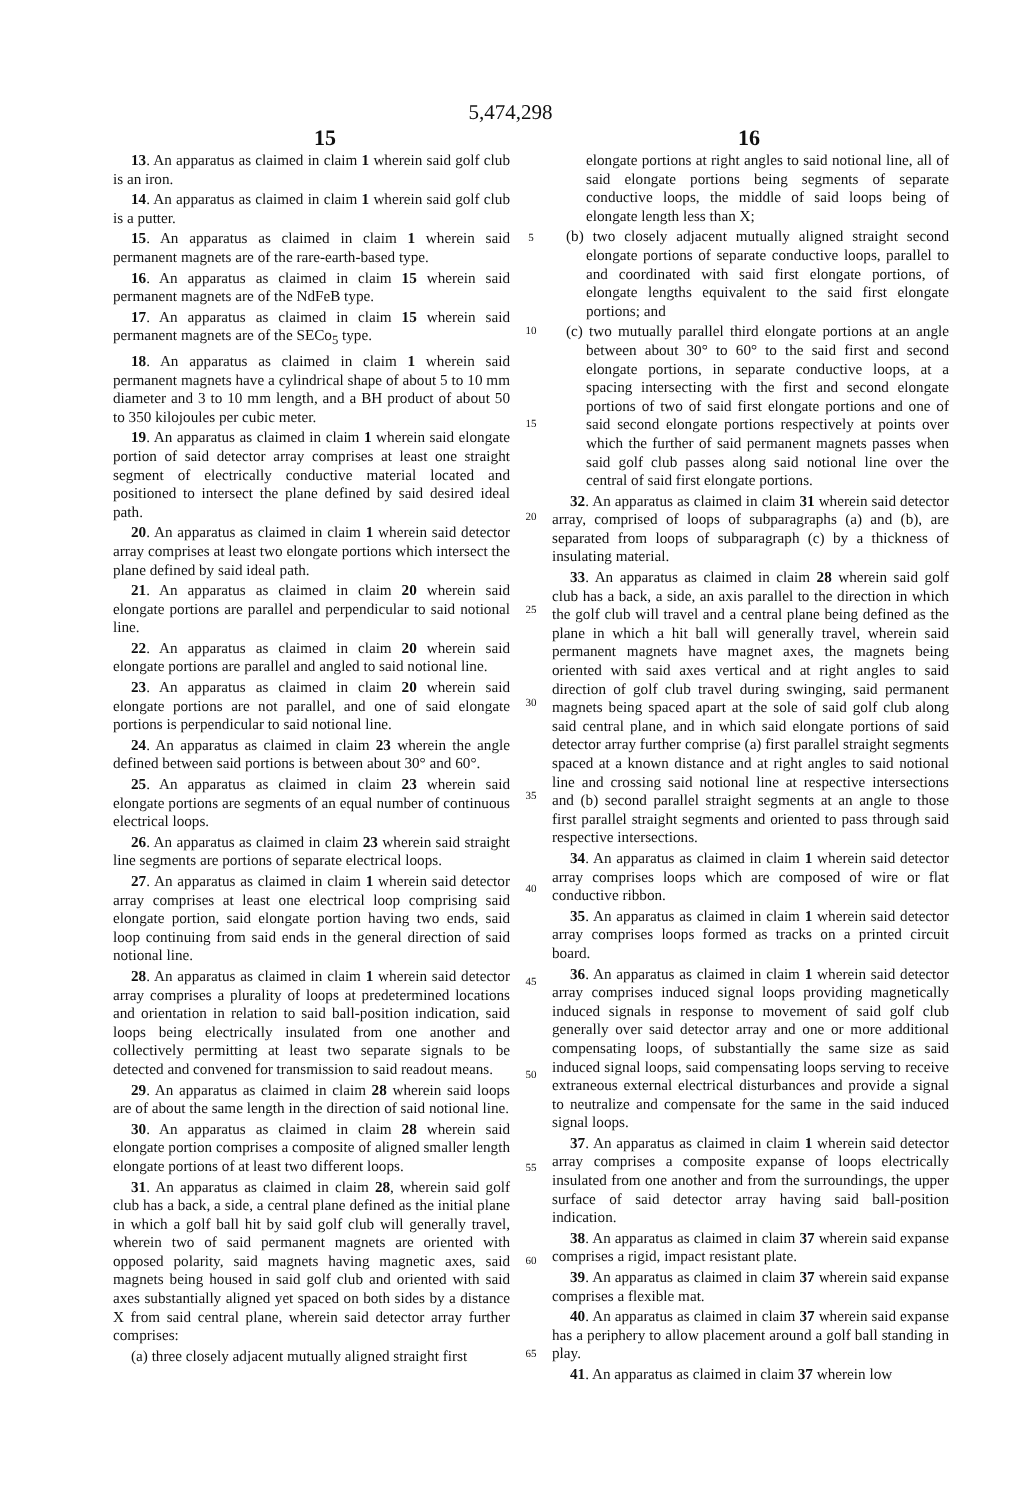5,474,298
15 16
13. An apparatus as claimed in claim 1 wherein said golf club is an iron.
14. An apparatus as claimed in claim 1 wherein said golf club is a putter.
15. An apparatus as claimed in claim 1 wherein said permanent magnets are of the rare-earth-based type.
16. An apparatus as claimed in claim 15 wherein said permanent magnets are of the NdFeB type.
17. An apparatus as claimed in claim 15 wherein said permanent magnets are of the SECo<sub>5</sub> type.
18. An apparatus as claimed in claim 1 wherein said permanent magnets have a cylindrical shape of about 5 to 10 mm diameter and 3 to 10 mm length, and a BH product of about 50 to 350 kilojoules per cubic meter.
19. An apparatus as claimed in claim 1 wherein said elongate portion of said detector array comprises at least one straight segment of electrically conductive material located and positioned to intersect the plane defined by said desired ideal path.
20. An apparatus as claimed in claim 1 wherein said detector array comprises at least two elongate portions which intersect the plane defined by said ideal path.
21. An apparatus as claimed in claim 20 wherein said elongate portions are parallel and perpendicular to said notional line.
22. An apparatus as claimed in claim 20 wherein said elongate portions are parallel and angled to said notional line.
23. An apparatus as claimed in claim 20 wherein said elongate portions are not parallel, and one of said elongate portions is perpendicular to said notional line.
24. An apparatus as claimed in claim 23 wherein the angle defined between said portions is between about 30° and 60°.
25. An apparatus as claimed in claim 23 wherein said elongate portions are segments of an equal number of continuous electrical loops.
26. An apparatus as claimed in claim 23 wherein said straight line segments are portions of separate electrical loops.
27. An apparatus as claimed in claim 1 wherein said detector array comprises at least one electrical loop comprising said elongate portion, said elongate portion having two ends, said loop continuing from said ends in the general direction of said notional line.
28. An apparatus as claimed in claim 1 wherein said detector array comprises a plurality of loops at predetermined locations and orientation in relation to said ball-position indication, said loops being electrically insulated from one another and collectively permitting at least two separate signals to be detected and convened for transmission to said readout means.
29. An apparatus as claimed in claim 28 wherein said loops are of about the same length in the direction of said notional line.
30. An apparatus as claimed in claim 28 wherein said elongate portion comprises a composite of aligned smaller length elongate portions of at least two different loops.
31. An apparatus as claimed in claim 28, wherein said golf club has a back, a side, a central plane defined as the initial plane in which a golf ball hit by said golf club will generally travel, wherein two of said permanent magnets are oriented with opposed polarity, said magnets having magnetic axes, said magnets being housed in said golf club and oriented with said axes substantially aligned yet spaced on both sides by a distance X from said central plane, wherein said detector array further comprises:
(a) three closely adjacent mutually aligned straight first
5
10
15
20
25
30
35
40
45
50
55
60
65
elongate portions at right angles to said notional line, all of said elongate portions being segments of separate conductive loops, the middle of said loops being of elongate length less than X;
(b) two closely adjacent mutually aligned straight second elongate portions of separate conductive loops, parallel to and coordinated with said first elongate portions, of elongate lengths equivalent to the said first elongate portions; and
(c) two mutually parallel third elongate portions at an angle between about 30° to 60° to the said first and second elongate portions, in separate conductive loops, at a spacing intersecting with the first and second elongate portions of two of said first elongate portions and one of said second elongate portions respectively at points over which the further of said permanent magnets passes when said golf club passes along said notional line over the central of said first elongate portions.
32. An apparatus as claimed in claim 31 wherein said detector array, comprised of loops of subparagraphs (a) and (b), are separated from loops of subparagraph (c) by a thickness of insulating material.
33. An apparatus as claimed in claim 28 wherein said golf club has a back, a side, an axis parallel to the direction in which the golf club will travel and a central plane being defined as the plane in which a hit ball will generally travel, wherein said permanent magnets have magnet axes, the magnets being oriented with said axes vertical and at right angles to said direction of golf club travel during swinging, said permanent magnets being spaced apart at the sole of said golf club along said central plane, and in which said elongate portions of said detector array further comprise (a) first parallel straight segments spaced at a known distance and at right angles to said notional line and crossing said notional line at respective intersections and (b) second parallel straight segments at an angle to those first parallel straight segments and oriented to pass through said respective intersections.
34. An apparatus as claimed in claim 1 wherein said detector array comprises loops which are composed of wire or flat conductive ribbon.
35. An apparatus as claimed in claim 1 wherein said detector array comprises loops formed as tracks on a printed circuit board.
36. An apparatus as claimed in claim 1 wherein said detector array comprises induced signal loops providing magnetically induced signals in response to movement of said golf club generally over said detector array and one or more additional compensating loops, of substantially the same size as said induced signal loops, said compensating loops serving to receive extraneous external electrical disturbances and provide a signal to neutralize and compensate for the same in the said induced signal loops.
37. An apparatus as claimed in claim 1 wherein said detector array comprises a composite expanse of loops electrically insulated from one another and from the surroundings, the upper surface of said detector array having said ball-position indication.
38. An apparatus as claimed in claim 37 wherein said expanse comprises a rigid, impact resistant plate.
39. An apparatus as claimed in claim 37 wherein said expanse comprises a flexible mat.
40. An apparatus as claimed in claim 37 wherein said expanse has a periphery to allow placement around a golf ball standing in play.
41. An apparatus as claimed in claim 37 wherein low